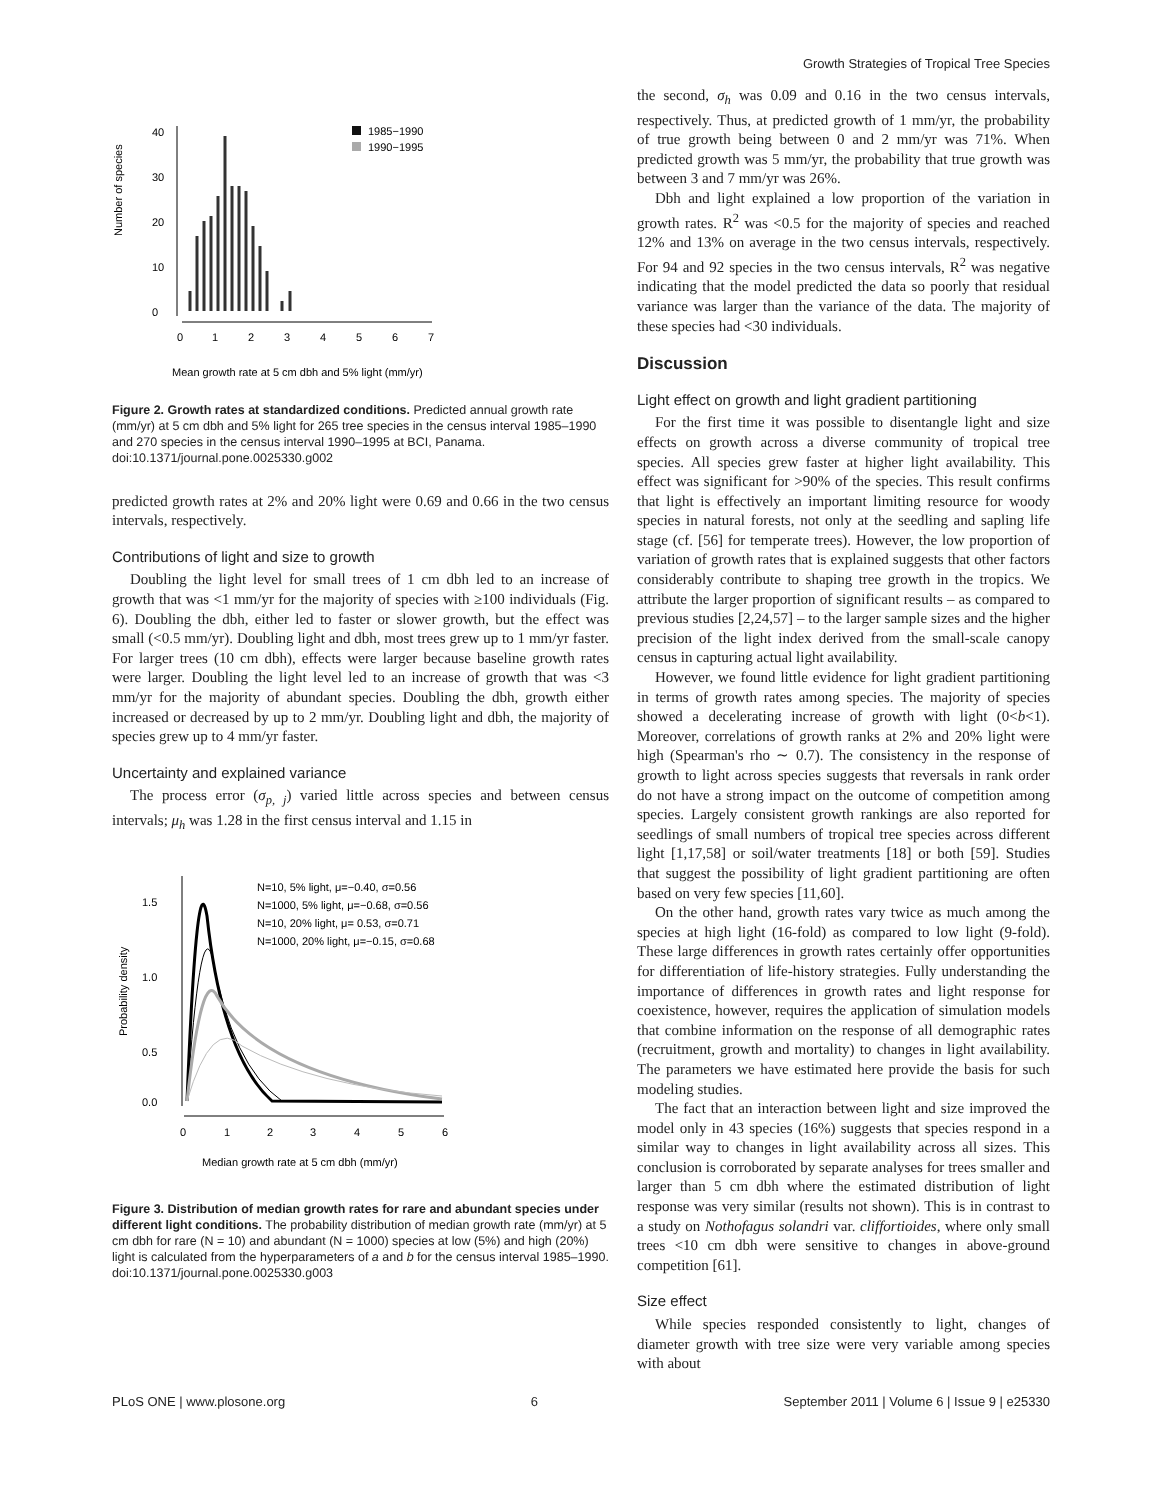Growth Strategies of Tropical Tree Species
0
10
20
30
40
Number of species
0
1
2
3
4
5
6
7
1985−1990
1990−1995
Mean growth rate at 5 cm dbh and 5% light (mm/yr)
Figure 2. Growth rates at standardized conditions. Predicted annual growth rate (mm/yr) at 5 cm dbh and 5% light for 265 tree species in the census interval 1985–1990 and 270 species in the census interval 1990–1995 at BCI, Panama.
doi:10.1371/journal.pone.0025330.g002
predicted growth rates at 2% and 20% light were 0.69 and 0.66 in the two census intervals, respectively.
Contributions of light and size to growth
Doubling the light level for small trees of 1 cm dbh led to an increase of growth that was <1 mm/yr for the majority of species with ≥100 individuals (Fig. 6). Doubling the dbh, either led to faster or slower growth, but the effect was small (<0.5 mm/yr). Doubling light and dbh, most trees grew up to 1 mm/yr faster. For larger trees (10 cm dbh), effects were larger because baseline growth rates were larger. Doubling the light level led to an increase of growth that was <3 mm/yr for the majority of abundant species. Doubling the dbh, growth either increased or decreased by up to 2 mm/yr. Doubling light and dbh, the majority of species grew up to 4 mm/yr faster.
Uncertainty and explained variance
The process error (σ<sub>p, j</sub>) varied little across species and between census intervals; μ<sub>h</sub> was 1.28 in the first census interval and 1.15 in
1.5
1.0
0.5
0.0
Probability density
0
1
2
3
4
5
6
N=10, 5% light, μ=−0.40, σ=0.56
N=1000, 5% light, μ=−0.68, σ=0.56
N=10, 20% light, μ= 0.53, σ=0.71
N=1000, 20% light, μ=−0.15, σ=0.68
Median growth rate at 5 cm dbh (mm/yr)
Figure 3. Distribution of median growth rates for rare and abundant species under different light conditions. The probability distribution of median growth rate (mm/yr) at 5 cm dbh for rare (N = 10) and abundant (N = 1000) species at low (5%) and high (20%) light is calculated from the hyperparameters of a and b for the census interval 1985–1990.
doi:10.1371/journal.pone.0025330.g003
the second, σ<sub>h</sub> was 0.09 and 0.16 in the two census intervals, respectively. Thus, at predicted growth of 1 mm/yr, the probability of true growth being between 0 and 2 mm/yr was 71%. When predicted growth was 5 mm/yr, the probability that true growth was between 3 and 7 mm/yr was 26%.
Dbh and light explained a low proportion of the variation in growth rates. R<sup>2</sup> was <0.5 for the majority of species and reached 12% and 13% on average in the two census intervals, respectively. For 94 and 92 species in the two census intervals, R<sup>2</sup> was negative indicating that the model predicted the data so poorly that residual variance was larger than the variance of the data. The majority of these species had <30 individuals.
Discussion
Light effect on growth and light gradient partitioning
For the first time it was possible to disentangle light and size effects on growth across a diverse community of tropical tree species. All species grew faster at higher light availability. This effect was significant for >90% of the species. This result confirms that light is effectively an important limiting resource for woody species in natural forests, not only at the seedling and sapling life stage (cf. [56] for temperate trees). However, the low proportion of variation of growth rates that is explained suggests that other factors considerably contribute to shaping tree growth in the tropics. We attribute the larger proportion of significant results – as compared to previous studies [2,24,57] – to the larger sample sizes and the higher precision of the light index derived from the small-scale canopy census in capturing actual light availability.
However, we found little evidence for light gradient partitioning in terms of growth rates among species. The majority of species showed a decelerating increase of growth with light (0<b<1). Moreover, correlations of growth ranks at 2% and 20% light were high (Spearman's rho ∼ 0.7). The consistency in the response of growth to light across species suggests that reversals in rank order do not have a strong impact on the outcome of competition among species. Largely consistent growth rankings are also reported for seedlings of small numbers of tropical tree species across different light [1,17,58] or soil/water treatments [18] or both [59]. Studies that suggest the possibility of light gradient partitioning are often based on very few species [11,60].
On the other hand, growth rates vary twice as much among the species at high light (16-fold) as compared to low light (9-fold). These large differences in growth rates certainly offer opportunities for differentiation of life-history strategies. Fully understanding the importance of differences in growth rates and light response for coexistence, however, requires the application of simulation models that combine information on the response of all demographic rates (recruitment, growth and mortality) to changes in light availability. The parameters we have estimated here provide the basis for such modeling studies.
The fact that an interaction between light and size improved the model only in 43 species (16%) suggests that species respond in a similar way to changes in light availability across all sizes. This conclusion is corroborated by separate analyses for trees smaller and larger than 5 cm dbh where the estimated distribution of light response was very similar (results not shown). This is in contrast to a study on Nothofagus solandri var. cliffortioides, where only small trees <10 cm dbh were sensitive to changes in above-ground competition [61].
Size effect
While species responded consistently to light, changes of diameter growth with tree size were very variable among species with about
PLoS ONE | www.plosone.org 6 September 2011 | Volume 6 | Issue 9 | e25330